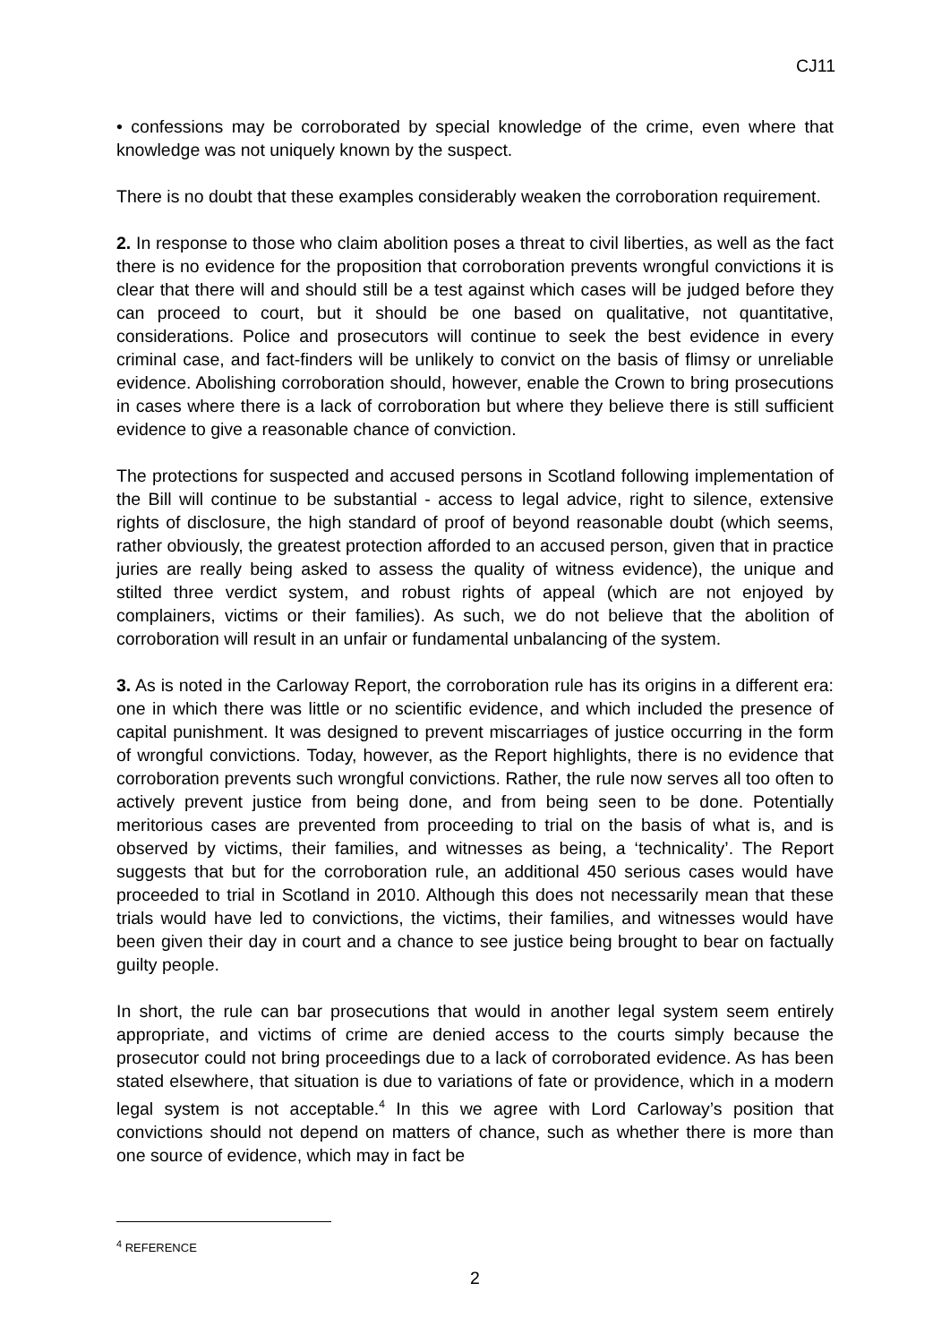CJ11
• confessions may be corroborated by special knowledge of the crime, even where that knowledge was not uniquely known by the suspect.
There is no doubt that these examples considerably weaken the corroboration requirement.
2. In response to those who claim abolition poses a threat to civil liberties, as well as the fact there is no evidence for the proposition that corroboration prevents wrongful convictions it is clear that there will and should still be a test against which cases will be judged before they can proceed to court, but it should be one based on qualitative, not quantitative, considerations. Police and prosecutors will continue to seek the best evidence in every criminal case, and fact-finders will be unlikely to convict on the basis of flimsy or unreliable evidence. Abolishing corroboration should, however, enable the Crown to bring prosecutions in cases where there is a lack of corroboration but where they believe there is still sufficient evidence to give a reasonable chance of conviction.
The protections for suspected and accused persons in Scotland following implementation of the Bill will continue to be substantial - access to legal advice, right to silence, extensive rights of disclosure, the high standard of proof of beyond reasonable doubt (which seems, rather obviously, the greatest protection afforded to an accused person, given that in practice juries are really being asked to assess the quality of witness evidence), the unique and stilted three verdict system, and robust rights of appeal (which are not enjoyed by complainers, victims or their families). As such, we do not believe that the abolition of corroboration will result in an unfair or fundamental unbalancing of the system.
3. As is noted in the Carloway Report, the corroboration rule has its origins in a different era: one in which there was little or no scientific evidence, and which included the presence of capital punishment. It was designed to prevent miscarriages of justice occurring in the form of wrongful convictions. Today, however, as the Report highlights, there is no evidence that corroboration prevents such wrongful convictions. Rather, the rule now serves all too often to actively prevent justice from being done, and from being seen to be done. Potentially meritorious cases are prevented from proceeding to trial on the basis of what is, and is observed by victims, their families, and witnesses as being, a ‘technicality’. The Report suggests that but for the corroboration rule, an additional 450 serious cases would have proceeded to trial in Scotland in 2010. Although this does not necessarily mean that these trials would have led to convictions, the victims, their families, and witnesses would have been given their day in court and a chance to see justice being brought to bear on factually guilty people.
In short, the rule can bar prosecutions that would in another legal system seem entirely appropriate, and victims of crime are denied access to the courts simply because the prosecutor could not bring proceedings due to a lack of corroborated evidence. As has been stated elsewhere, that situation is due to variations of fate or providence, which in a modern legal system is not acceptable.<sup>4</sup> In this we agree with Lord Carloway’s position that convictions should not depend on matters of chance, such as whether there is more than one source of evidence, which may in fact be
<sup>4</sup> REFERENCE
2